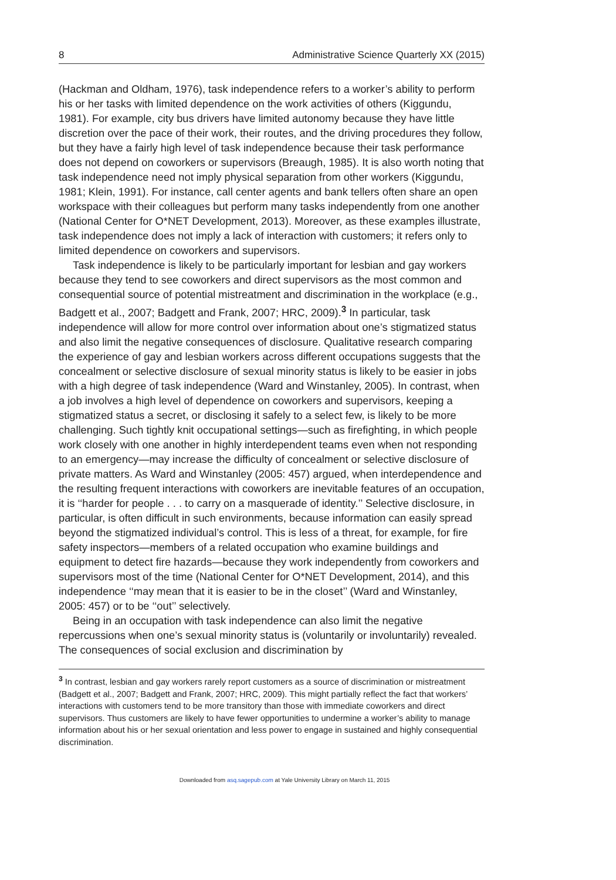8 Administrative Science Quarterly XX (2015)
(Hackman and Oldham, 1976), task independence refers to a worker’s ability to perform his or her tasks with limited dependence on the work activities of others (Kiggundu, 1981). For example, city bus drivers have limited autonomy because they have little discretion over the pace of their work, their routes, and the driving procedures they follow, but they have a fairly high level of task independence because their task performance does not depend on coworkers or supervisors (Breaugh, 1985). It is also worth noting that task independence need not imply physical separation from other workers (Kiggundu, 1981; Klein, 1991). For instance, call center agents and bank tellers often share an open workspace with their colleagues but perform many tasks independently from one another (National Center for O*NET Development, 2013). Moreover, as these examples illustrate, task independence does not imply a lack of interaction with customers; it refers only to limited dependence on coworkers and supervisors.
Task independence is likely to be particularly important for lesbian and gay workers because they tend to see coworkers and direct supervisors as the most common and consequential source of potential mistreatment and discrimination in the workplace (e.g., Badgett et al., 2007; Badgett and Frank, 2007; HRC, 2009).<sup>3</sup> In particular, task independence will allow for more control over information about one’s stigmatized status and also limit the negative consequences of disclosure. Qualitative research comparing the experience of gay and lesbian workers across different occupations suggests that the concealment or selective disclosure of sexual minority status is likely to be easier in jobs with a high degree of task independence (Ward and Winstanley, 2005). In contrast, when a job involves a high level of dependence on coworkers and supervisors, keeping a stigmatized status a secret, or disclosing it safely to a select few, is likely to be more challenging. Such tightly knit occupational settings—such as firefighting, in which people work closely with one another in highly interdependent teams even when not responding to an emergency—may increase the difficulty of concealment or selective disclosure of private matters. As Ward and Winstanley (2005: 457) argued, when interdependence and the resulting frequent interactions with coworkers are inevitable features of an occupation, it is ‘‘harder for people . . . to carry on a masquerade of identity.’’ Selective disclosure, in particular, is often difficult in such environments, because information can easily spread beyond the stigmatized individual’s control. This is less of a threat, for example, for fire safety inspectors—members of a related occupation who examine buildings and equipment to detect fire hazards—because they work independently from coworkers and supervisors most of the time (National Center for O*NET Development, 2014), and this independence ‘‘may mean that it is easier to be in the closet’’ (Ward and Winstanley, 2005: 457) or to be ‘‘out’’ selectively.
Being in an occupation with task independence can also limit the negative repercussions when one’s sexual minority status is (voluntarily or involuntarily) revealed. The consequences of social exclusion and discrimination by
<sup>3</sup> In contrast, lesbian and gay workers rarely report customers as a source of discrimination or mistreatment (Badgett et al., 2007; Badgett and Frank, 2007; HRC, 2009). This might partially reflect the fact that workers’ interactions with customers tend to be more transitory than those with immediate coworkers and direct supervisors. Thus customers are likely to have fewer opportunities to undermine a worker’s ability to manage information about his or her sexual orientation and less power to engage in sustained and highly consequential discrimination.
Downloaded from asq.sagepub.com at Yale University Library on March 11, 2015